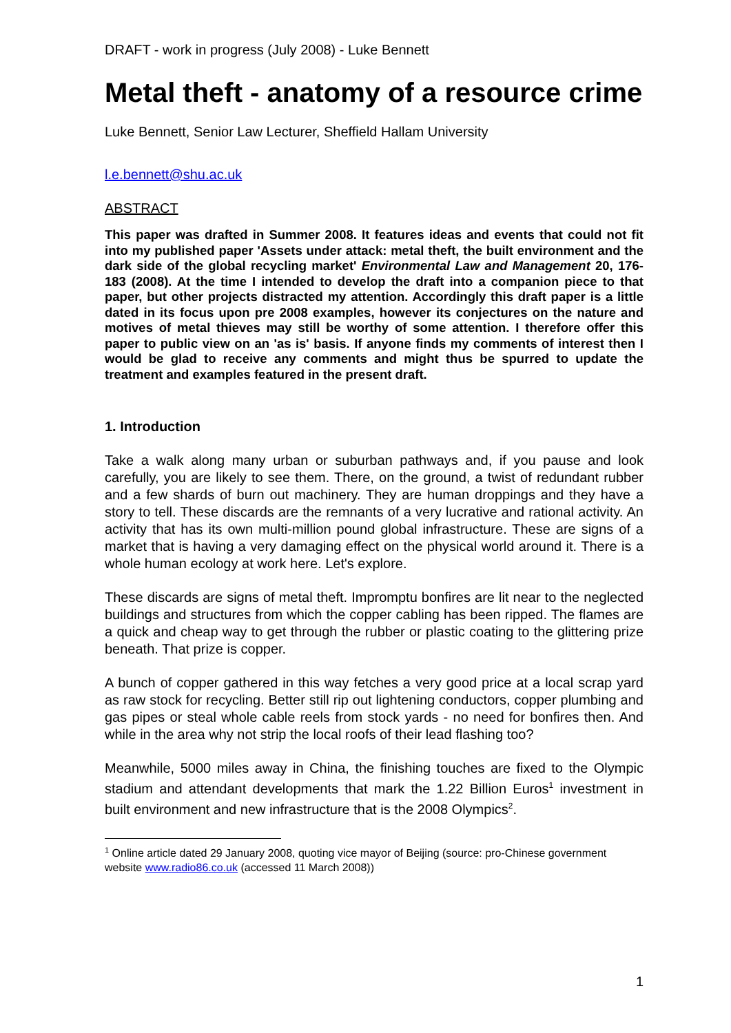DRAFT - work in progress (July 2008) - Luke Bennett
Metal theft - anatomy of a resource crime
Luke Bennett, Senior Law Lecturer, Sheffield Hallam University
l.e.bennett@shu.ac.uk
ABSTRACT
This paper was drafted in Summer 2008. It features ideas and events that could not fit into my published paper 'Assets under attack: metal theft, the built environment and the dark side of the global recycling market' Environmental Law and Management 20, 176-183 (2008). At the time I intended to develop the draft into a companion piece to that paper, but other projects distracted my attention. Accordingly this draft paper is a little dated in its focus upon pre 2008 examples, however its conjectures on the nature and motives of metal thieves may still be worthy of some attention. I therefore offer this paper to public view on an 'as is' basis. If anyone finds my comments of interest then I would be glad to receive any comments and might thus be spurred to update the treatment and examples featured in the present draft.
1. Introduction
Take a walk along many urban or suburban pathways and, if you pause and look carefully, you are likely to see them. There, on the ground, a twist of redundant rubber and a few shards of burn out machinery. They are human droppings and they have a story to tell. These discards are the remnants of a very lucrative and rational activity. An activity that has its own multi-million pound global infrastructure. These are signs of a market that is having a very damaging effect on the physical world around it. There is a whole human ecology at work here. Let's explore.
These discards are signs of metal theft. Impromptu bonfires are lit near to the neglected buildings and structures from which the copper cabling has been ripped. The flames are a quick and cheap way to get through the rubber or plastic coating to the glittering prize beneath. That prize is copper.
A bunch of copper gathered in this way fetches a very good price at a local scrap yard as raw stock for recycling. Better still rip out lightening conductors, copper plumbing and gas pipes or steal whole cable reels from stock yards - no need for bonfires then. And while in the area why not strip the local roofs of their lead flashing too?
Meanwhile, 5000 miles away in China, the finishing touches are fixed to the Olympic stadium and attendant developments that mark the 1.22 Billion Euros<sup>1</sup> investment in built environment and new infrastructure that is the 2008 Olympics<sup>2</sup>.
<sup>1</sup> Online article dated 29 January 2008, quoting vice mayor of Beijing (source: pro-Chinese government website www.radio86.co.uk (accessed 11 March 2008))
1